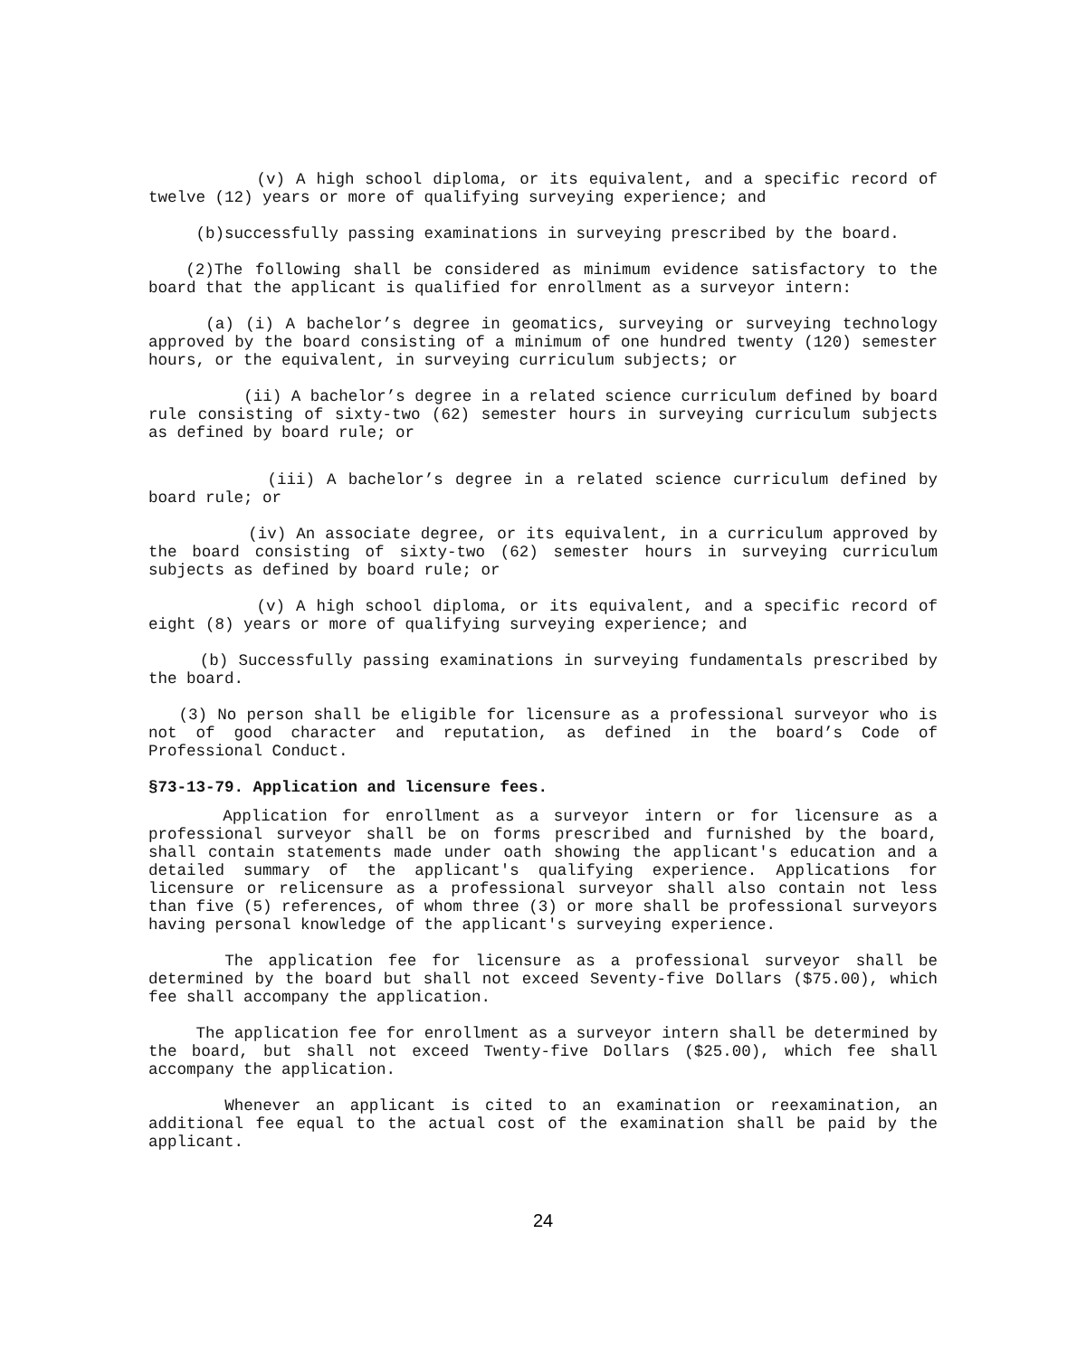(v) A high school diploma, or its equivalent, and a specific record of twelve (12) years or more of qualifying surveying experience; and
(b)successfully passing examinations in surveying prescribed by the board.
(2)The following shall be considered as minimum evidence satisfactory to the board that the applicant is qualified for enrollment as a surveyor intern:
(a) (i) A bachelor’s degree in geomatics, surveying or surveying technology approved by the board consisting of a minimum of one hundred twenty (120) semester hours, or the equivalent, in surveying curriculum subjects; or
(ii) A bachelor’s degree in a related science curriculum defined by board rule consisting of sixty-two (62) semester hours in surveying curriculum subjects as defined by board rule; or
(iii) A bachelor’s degree in a related science curriculum defined by board rule; or
(iv) An associate degree, or its equivalent, in a curriculum approved by the board consisting of sixty-two (62) semester hours in surveying curriculum subjects as defined by board rule; or
(v) A high school diploma, or its equivalent, and a specific record of eight (8) years or more of qualifying surveying experience; and
(b) Successfully passing examinations in surveying fundamentals prescribed by the board.
(3) No person shall be eligible for licensure as a professional surveyor who is not of good character and reputation, as defined in the board’s Code of Professional Conduct.
§73-13-79. Application and licensure fees.
Application for enrollment as a surveyor intern or for licensure as a professional surveyor shall be on forms prescribed and furnished by the board, shall contain statements made under oath showing the applicant's education and a detailed summary of the applicant's qualifying experience. Applications for licensure or relicensure as a professional surveyor shall also contain not less than five (5) references, of whom three (3) or more shall be professional surveyors having personal knowledge of the applicant's surveying experience.
The application fee for licensure as a professional surveyor shall be determined by the board but shall not exceed Seventy-five Dollars ($75.00), which fee shall accompany the application.
The application fee for enrollment as a surveyor intern shall be determined by the board, but shall not exceed Twenty-five Dollars ($25.00), which fee shall accompany the application.
Whenever an applicant is cited to an examination or reexamination, an additional fee equal to the actual cost of the examination shall be paid by the applicant.
24